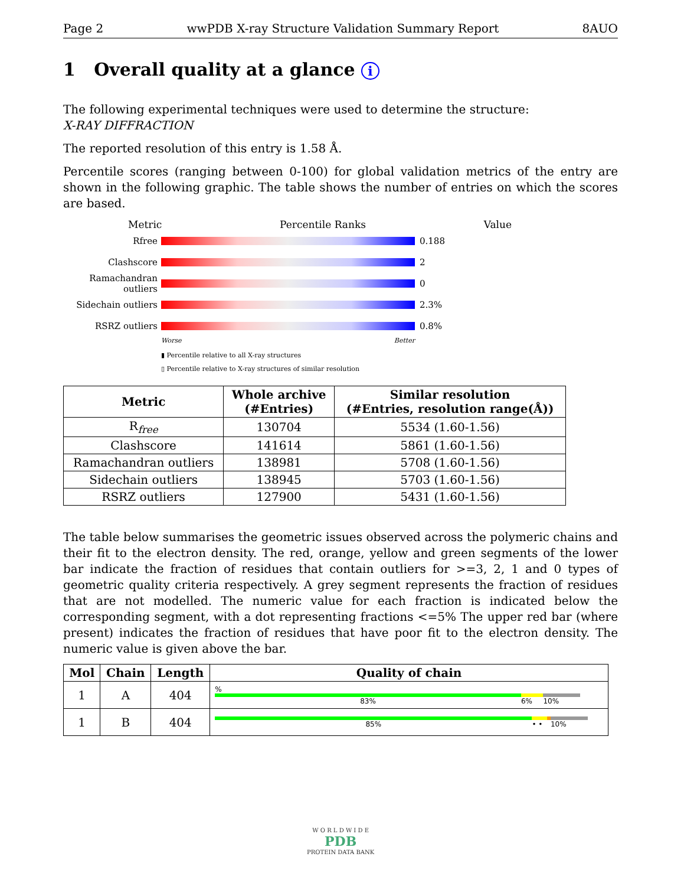Page 2 wwPDB X-ray Structure Validation Summary Report 8AUO
1 Overall quality at a glance i
The following experimental techniques were used to determine the structure:
X-RAY DIFFRACTION
The reported resolution of this entry is 1.58 Å.
Percentile scores (ranging between 0-100) for global validation metrics of the entry are shown in the following graphic. The table shows the number of entries on which the scores are based.
Metric Percentile Ranks Value
Rfree 0.188
Clashscore 2
Ramachandran outliers
0
Sidechain outliers
2.3%
RSRZ outliers 0.8%
Worse Better
▮ Percentile relative to all X-ray structures
▯ Percentile relative to X-ray structures of similar resolution
| Metric | Whole archive (#Entries) | Similar resolution (#Entries, resolution range(Å)) |
| --- | --- | --- |
| R<sub>free</sub> | 130704 | 5534 (1.60-1.56) |
| Clashscore | 141614 | 5861 (1.60-1.56) |
| Ramachandran outliers | 138981 | 5708 (1.60-1.56) |
| Sidechain outliers | 138945 | 5703 (1.60-1.56) |
| RSRZ outliers | 127900 | 5431 (1.60-1.56) |
The table below summarises the geometric issues observed across the polymeric chains and their fit to the electron density. The red, orange, yellow and green segments of the lower bar indicate the fraction of residues that contain outliers for >=3, 2, 1 and 0 types of geometric quality criteria respectively. A grey segment represents the fraction of residues that are not modelled. The numeric value for each fraction is indicated below the corresponding segment, with a dot representing fractions <=5% The upper red bar (where present) indicates the fraction of residues that have poor fit to the electron density. The numeric value is given above the bar.
| Mol | Chain | Length | Quality of chain |
| --- | --- | --- | --- |
| 1 | A | 404 | % 83% 6% 10% |
| 1 | B | 404 | 85% • • 10% |
W O R L D W I D E
PDB
PROTEIN DATA BANK